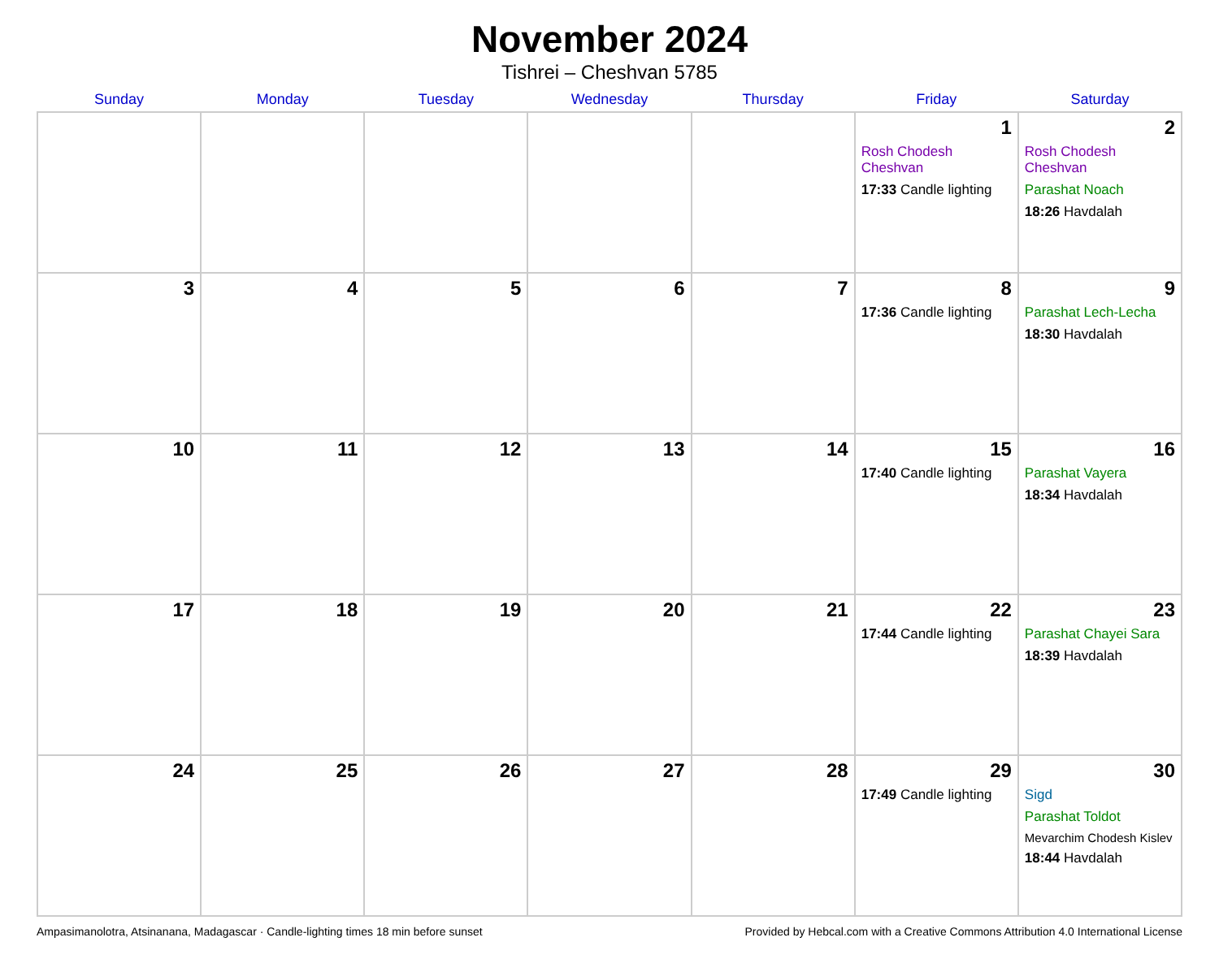November 2024
Tishrei – Cheshvan 5785
| Sunday | Monday | Tuesday | Wednesday | Thursday | Friday | Saturday |
| --- | --- | --- | --- | --- | --- | --- |
| | | | | | 1 Rosh Chodesh Cheshvan 17:33 Candle lighting | 2 Rosh Chodesh Cheshvan Parashat Noach 18:26 Havdalah |
| 3 | 4 | 5 | 6 | 7 | 8 17:36 Candle lighting | 9 Parashat Lech-Lecha 18:30 Havdalah |
| 10 | 11 | 12 | 13 | 14 | 15 17:40 Candle lighting | 16 Parashat Vayera 18:34 Havdalah |
| 17 | 18 | 19 | 20 | 21 | 22 17:44 Candle lighting | 23 Parashat Chayei Sara 18:39 Havdalah |
| 24 | 25 | 26 | 27 | 28 | 29 17:49 Candle lighting | 30 Sigd Parashat Toldot Mevarchim Chodesh Kislev 18:44 Havdalah |
Ampasimanolotra, Atsinanana, Madagascar · Candle-lighting times 18 min before sunset Provided by Hebcal.com with a Creative Commons Attribution 4.0 International License